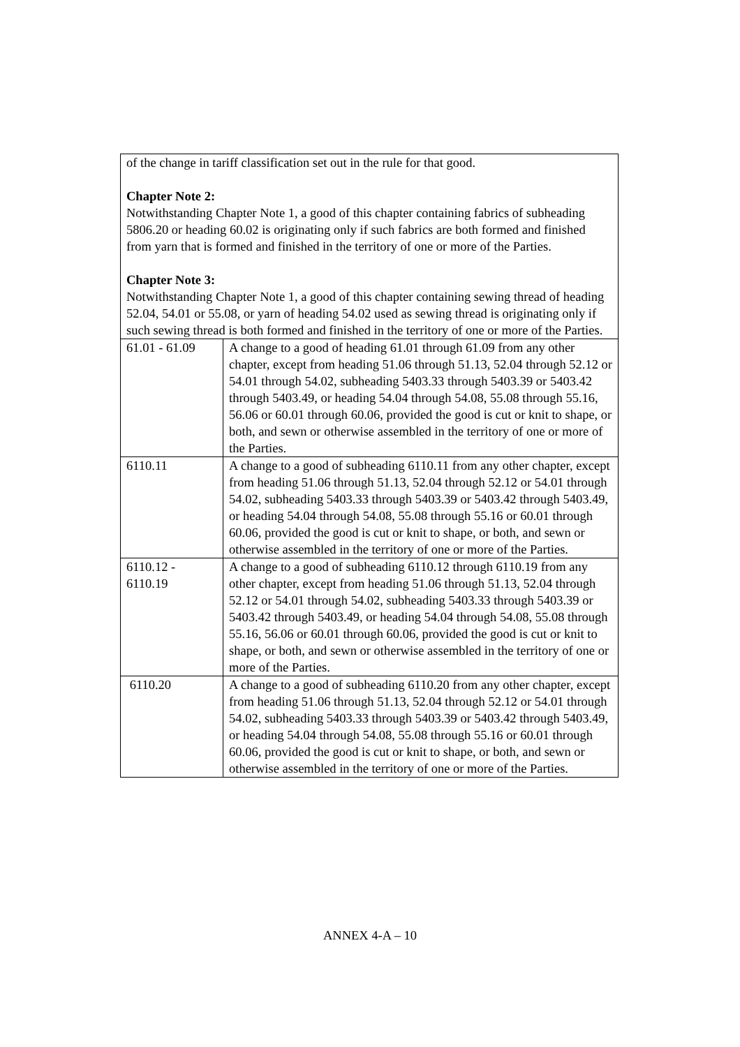| of the change in tariff classification set out in the rule for that good. Chapter Note 2: Notwithstanding Chapter Note 1, a good of this chapter containing fabrics of subheading 5806.20 or heading 60.02 is originating only if such fabrics are both formed and finished from yarn that is formed and finished in the territory of one or more of the Parties. Chapter Note 3: Notwithstanding Chapter Note 1, a good of this chapter containing sewing thread of heading 52.04, 54.01 or 55.08, or yarn of heading 54.02 used as sewing thread is originating only if such sewing thread is both formed and finished in the territory of one or more of the Parties. | |
| 61.01 - 61.09 | A change to a good of heading 61.01 through 61.09 from any other chapter, except from heading 51.06 through 51.13, 52.04 through 52.12 or 54.01 through 54.02, subheading 5403.33 through 5403.39 or 5403.42 through 5403.49, or heading 54.04 through 54.08, 55.08 through 55.16, 56.06 or 60.01 through 60.06, provided the good is cut or knit to shape, or both, and sewn or otherwise assembled in the territory of one or more of the Parties. |
| 6110.11 | A change to a good of subheading 6110.11 from any other chapter, except from heading 51.06 through 51.13, 52.04 through 52.12 or 54.01 through 54.02, subheading 5403.33 through 5403.39 or 5403.42 through 5403.49, or heading 54.04 through 54.08, 55.08 through 55.16 or 60.01 through 60.06, provided the good is cut or knit to shape, or both, and sewn or otherwise assembled in the territory of one or more of the Parties. |
| 6110.12 - 6110.19 | A change to a good of subheading 6110.12 through 6110.19 from any other chapter, except from heading 51.06 through 51.13, 52.04 through 52.12 or 54.01 through 54.02, subheading 5403.33 through 5403.39 or 5403.42 through 5403.49, or heading 54.04 through 54.08, 55.08 through 55.16, 56.06 or 60.01 through 60.06, provided the good is cut or knit to shape, or both, and sewn or otherwise assembled in the territory of one or more of the Parties. |
| 6110.20 | A change to a good of subheading 6110.20 from any other chapter, except from heading 51.06 through 51.13, 52.04 through 52.12 or 54.01 through 54.02, subheading 5403.33 through 5403.39 or 5403.42 through 5403.49, or heading 54.04 through 54.08, 55.08 through 55.16 or 60.01 through 60.06, provided the good is cut or knit to shape, or both, and sewn or otherwise assembled in the territory of one or more of the Parties. |
ANNEX 4-A – 10